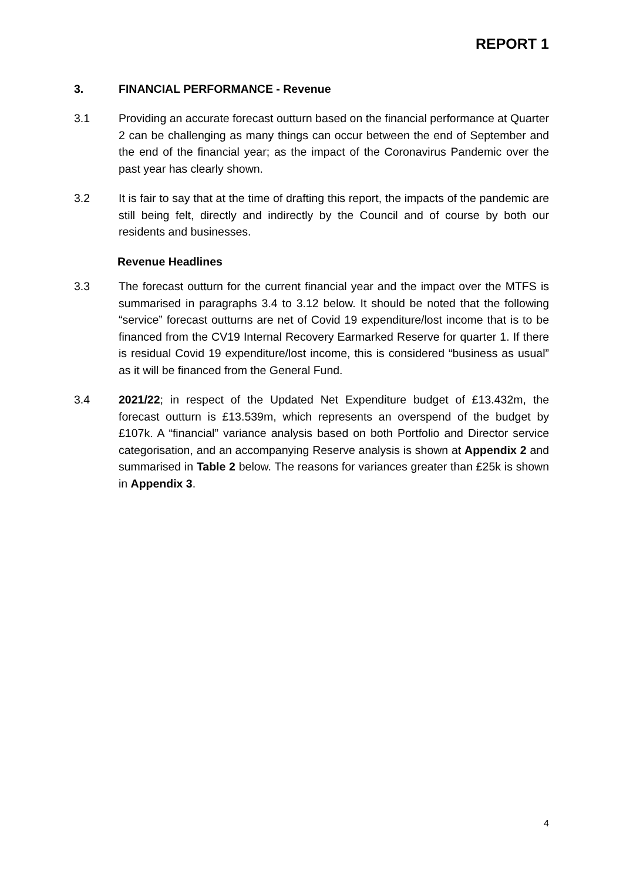REPORT 1
3. FINANCIAL PERFORMANCE - Revenue
3.1 Providing an accurate forecast outturn based on the financial performance at Quarter 2 can be challenging as many things can occur between the end of September and the end of the financial year; as the impact of the Coronavirus Pandemic over the past year has clearly shown.
3.2 It is fair to say that at the time of drafting this report, the impacts of the pandemic are still being felt, directly and indirectly by the Council and of course by both our residents and businesses.
Revenue Headlines
3.3 The forecast outturn for the current financial year and the impact over the MTFS is summarised in paragraphs 3.4 to 3.12 below. It should be noted that the following “service” forecast outturns are net of Covid 19 expenditure/lost income that is to be financed from the CV19 Internal Recovery Earmarked Reserve for quarter 1. If there is residual Covid 19 expenditure/lost income, this is considered “business as usual” as it will be financed from the General Fund.
3.4 2021/22; in respect of the Updated Net Expenditure budget of £13.432m, the forecast outturn is £13.539m, which represents an overspend of the budget by £107k. A “financial” variance analysis based on both Portfolio and Director service categorisation, and an accompanying Reserve analysis is shown at Appendix 2 and summarised in Table 2 below. The reasons for variances greater than £25k is shown in Appendix 3.
4